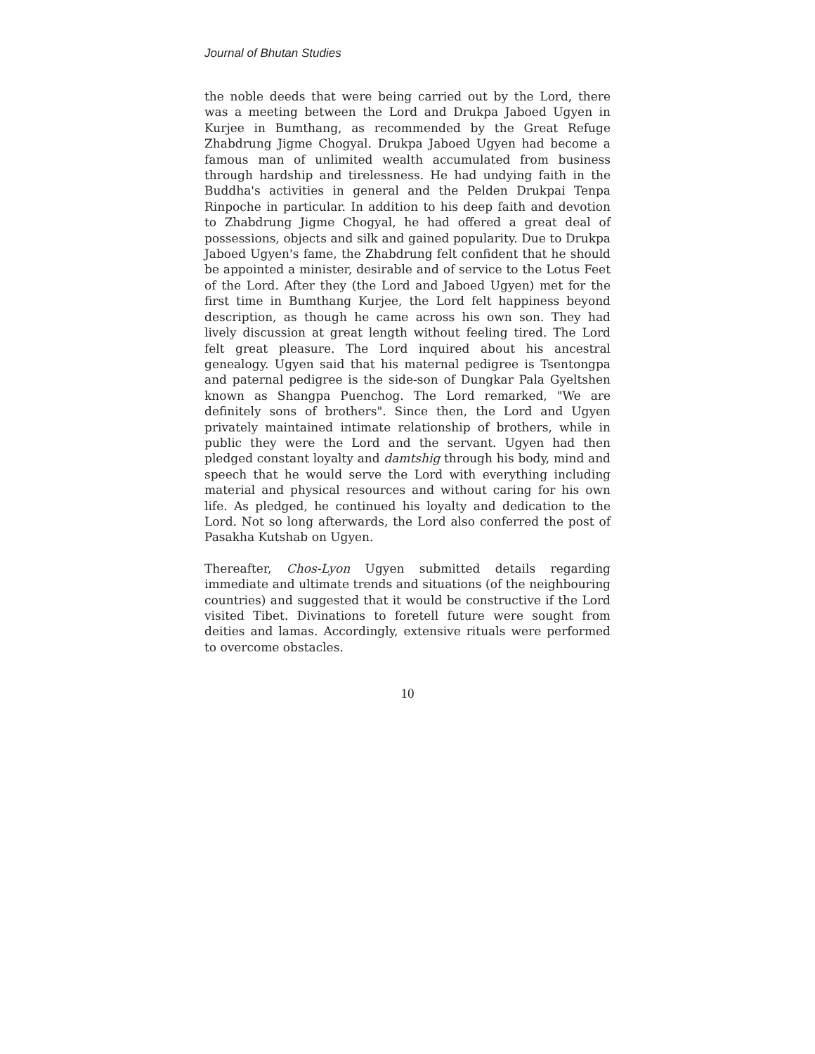Journal of Bhutan Studies
the noble deeds that were being carried out by the Lord, there was a meeting between the Lord and Drukpa Jaboed Ugyen in Kurjee in Bumthang, as recommended by the Great Refuge Zhabdrung Jigme Chogyal. Drukpa Jaboed Ugyen had become a famous man of unlimited wealth accumulated from business through hardship and tirelessness. He had undying faith in the Buddha's activities in general and the Pelden Drukpai Tenpa Rinpoche in particular. In addition to his deep faith and devotion to Zhabdrung Jigme Chogyal, he had offered a great deal of possessions, objects and silk and gained popularity. Due to Drukpa Jaboed Ugyen's fame, the Zhabdrung felt confident that he should be appointed a minister, desirable and of service to the Lotus Feet of the Lord. After they (the Lord and Jaboed Ugyen) met for the first time in Bumthang Kurjee, the Lord felt happiness beyond description, as though he came across his own son. They had lively discussion at great length without feeling tired. The Lord felt great pleasure. The Lord inquired about his ancestral genealogy. Ugyen said that his maternal pedigree is Tsentongpa and paternal pedigree is the side-son of Dungkar Pala Gyeltshen known as Shangpa Puenchog. The Lord remarked, "We are definitely sons of brothers". Since then, the Lord and Ugyen privately maintained intimate relationship of brothers, while in public they were the Lord and the servant. Ugyen had then pledged constant loyalty and damtshig through his body, mind and speech that he would serve the Lord with everything including material and physical resources and without caring for his own life. As pledged, he continued his loyalty and dedication to the Lord. Not so long afterwards, the Lord also conferred the post of Pasakha Kutshab on Ugyen.
Thereafter, Chos-Lyon Ugyen submitted details regarding immediate and ultimate trends and situations (of the neighbouring countries) and suggested that it would be constructive if the Lord visited Tibet. Divinations to foretell future were sought from deities and lamas. Accordingly, extensive rituals were performed to overcome obstacles.
10